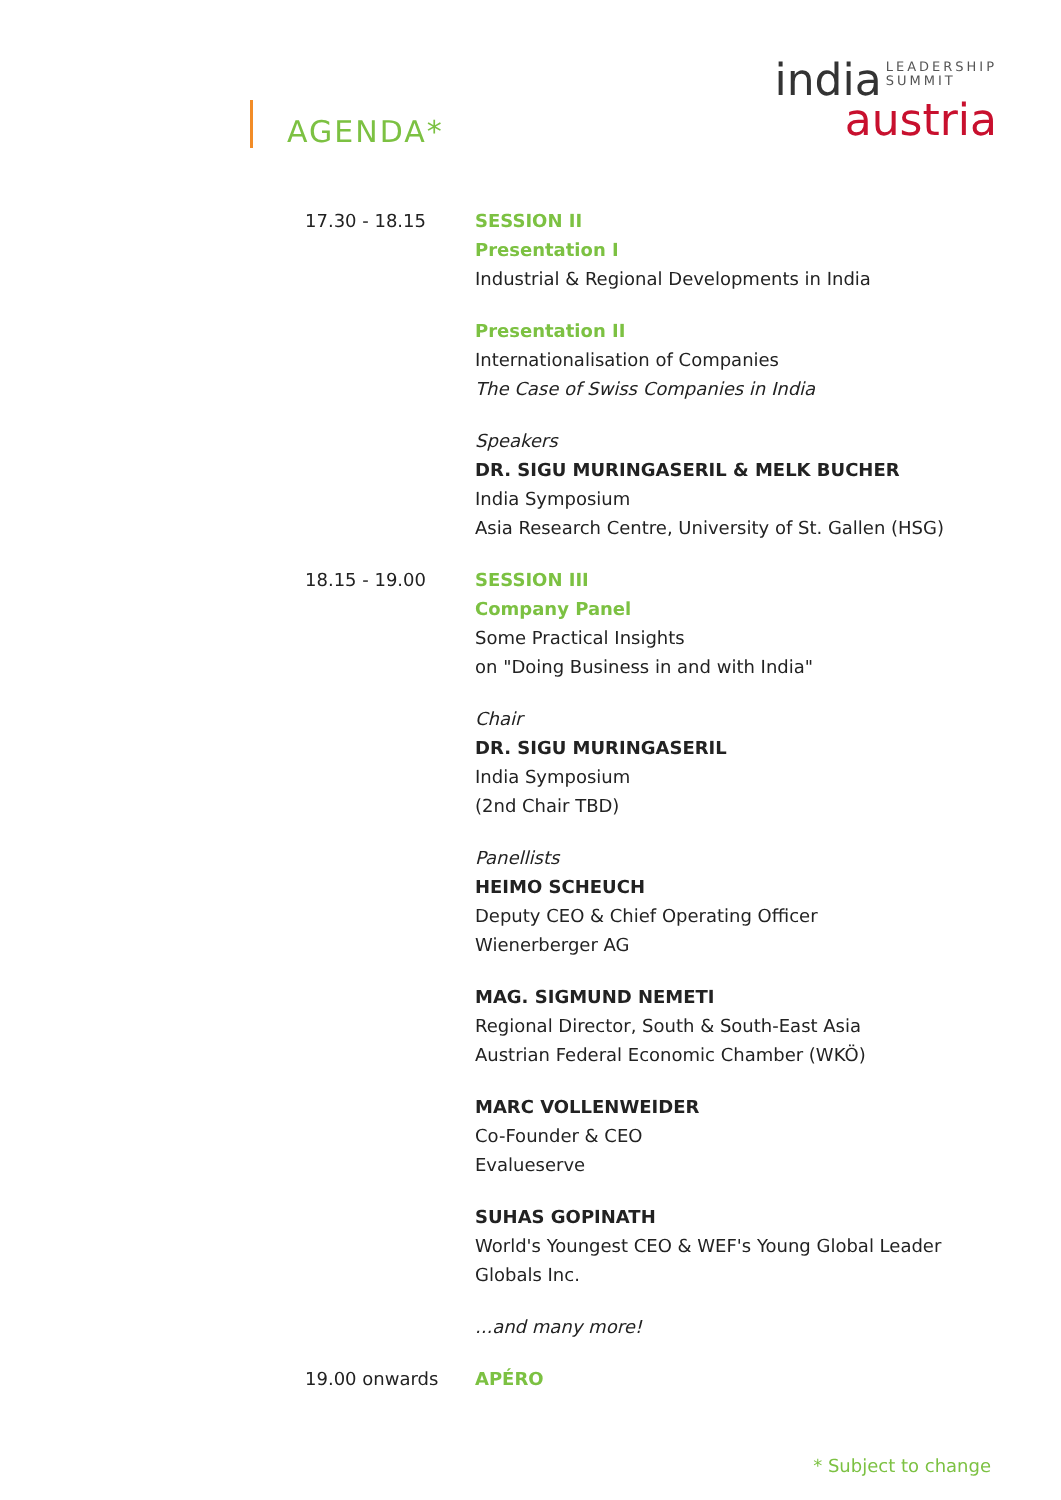AGENDA*
india LEADERSHIP
SUMMIT
austria
17.30 - 18.15 SESSION II
Presentation I
Industrial & Regional Developments in India
Presentation II
Internationalisation of Companies
The Case of Swiss Companies in India
Speakers
DR. SIGU MURINGASERIL & MELK BUCHER
India Symposium
Asia Research Centre, University of St. Gallen (HSG)
18.15 - 19.00 SESSION III
Company Panel
Some Practical Insights
on "Doing Business in and with India"
Chair
DR. SIGU MURINGASERIL
India Symposium
(2nd Chair TBD)
Panellists
HEIMO SCHEUCH
Deputy CEO & Chief Operating Officer
Wienerberger AG
MAG. SIGMUND NEMETI
Regional Director, South & South-East Asia
Austrian Federal Economic Chamber (WKÖ)
MARC VOLLENWEIDER
Co-Founder & CEO
Evalueserve
SUHAS GOPINATH
World's Youngest CEO & WEF's Young Global Leader
Globals Inc.
...and many more!
19.00 onwards APÉRO
* Subject to change